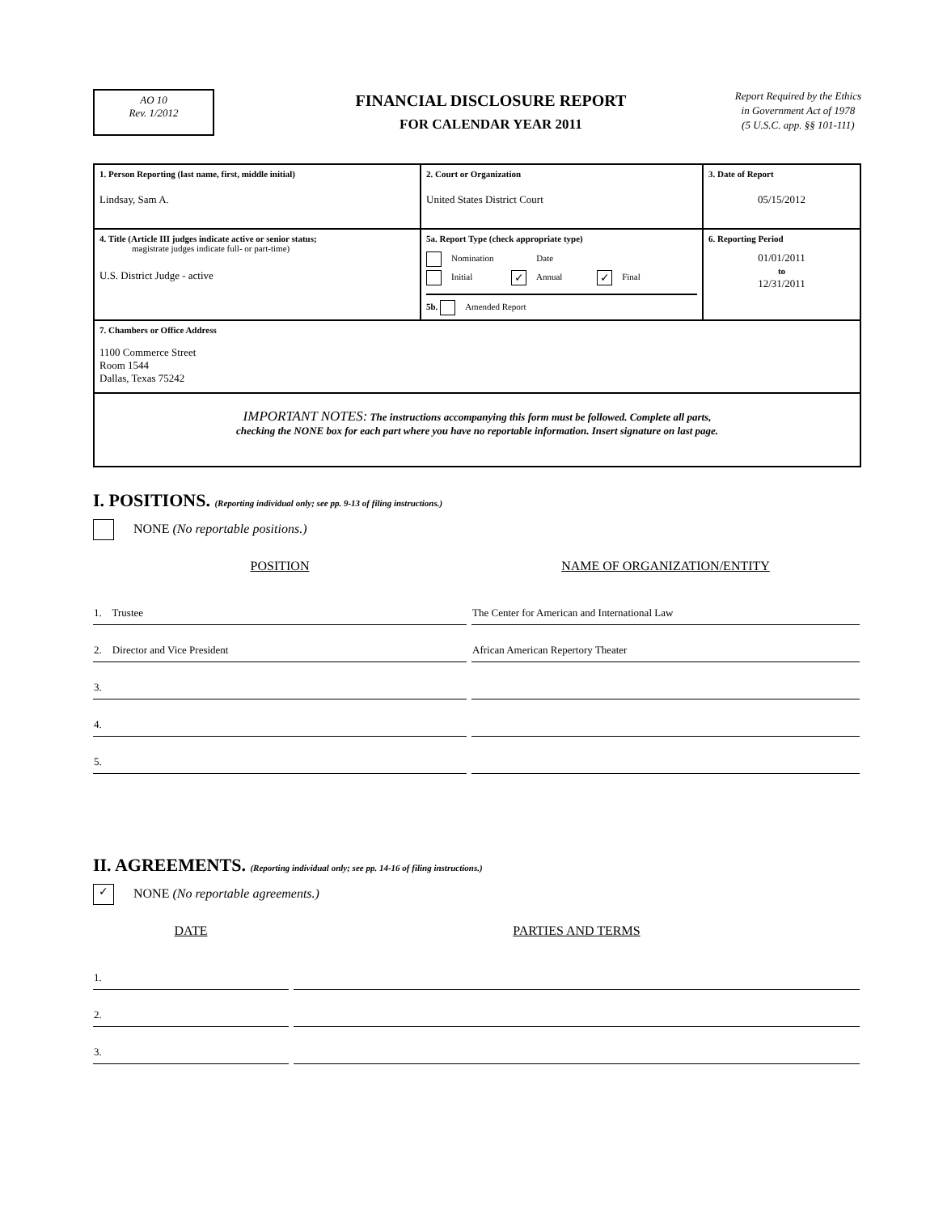AO 10
Rev. 1/2012
FINANCIAL DISCLOSURE REPORT
FOR CALENDAR YEAR 2011
Report Required by the Ethics
in Government Act of 1978
(5 U.S.C. app. §§ 101-111)
| 1. Person Reporting (last name, first, middle initial) Lindsay, Sam A. | 2. Court or Organization United States District Court | 3. Date of Report 05/15/2012 |
| 4. Title (Article III judges indicate active or senior status; magistrate judges indicate full- or part-time) U.S. District Judge - active | 5a. Report Type (check appropriate type) Nomination Date Initial ✓ Annual ✓ Final 5b. Amended Report | 6. Reporting Period 01/01/2011 to 12/31/2011 |
| 7. Chambers or Office Address 1100 Commerce Street Room 1544 Dallas, Texas 75242 | | |
| IMPORTANT NOTES: The instructions accompanying this form must be followed. Complete all parts, checking the NONE box for each part where you have no reportable information. Insert signature on last page. | | |
I. POSITIONS. (Reporting individual only; see pp. 9-13 of filing instructions.)
NONE (No reportable positions.)
| POSITION | NAME OF ORGANIZATION/ENTITY |
| --- | --- |
| 1. Trustee | The Center for American and International Law |
| 2. Director and Vice President | African American Repertory Theater |
| 3. | |
| 4. | |
| 5. | |
II. AGREEMENTS. (Reporting individual only; see pp. 14-16 of filing instructions.)
✓ NONE (No reportable agreements.)
| DATE | PARTIES AND TERMS |
| --- | --- |
| 1. | |
| 2. | |
| 3. | |